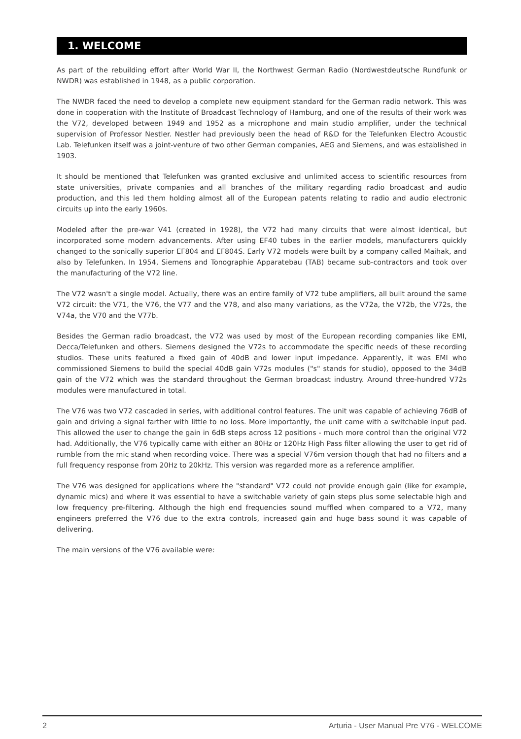1. WELCOME
As part of the rebuilding effort after World War II, the Northwest German Radio (Nordwestdeutsche Rundfunk or NWDR) was established in 1948, as a public corporation.
The NWDR faced the need to develop a complete new equipment standard for the German radio network. This was done in cooperation with the Institute of Broadcast Technology of Hamburg, and one of the results of their work was the V72, developed between 1949 and 1952 as a microphone and main studio amplifier, under the technical supervision of Professor Nestler. Nestler had previously been the head of R&D for the Telefunken Electro Acoustic Lab. Telefunken itself was a joint-venture of two other German companies, AEG and Siemens, and was established in 1903.
It should be mentioned that Telefunken was granted exclusive and unlimited access to scientific resources from state universities, private companies and all branches of the military regarding radio broadcast and audio production, and this led them holding almost all of the European patents relating to radio and audio electronic circuits up into the early 1960s.
Modeled after the pre-war V41 (created in 1928), the V72 had many circuits that were almost identical, but incorporated some modern advancements. After using EF40 tubes in the earlier models, manufacturers quickly changed to the sonically superior EF804 and EF804S. Early V72 models were built by a company called Maihak, and also by Telefunken. In 1954, Siemens and Tonographie Apparatebau (TAB) became sub-contractors and took over the manufacturing of the V72 line.
The V72 wasn't a single model. Actually, there was an entire family of V72 tube amplifiers, all built around the same V72 circuit: the V71, the V76, the V77 and the V78, and also many variations, as the V72a, the V72b, the V72s, the V74a, the V70 and the V77b.
Besides the German radio broadcast, the V72 was used by most of the European recording companies like EMI, Decca/Telefunken and others. Siemens designed the V72s to accommodate the specific needs of these recording studios. These units featured a fixed gain of 40dB and lower input impedance. Apparently, it was EMI who commissioned Siemens to build the special 40dB gain V72s modules ("s" stands for studio), opposed to the 34dB gain of the V72 which was the standard throughout the German broadcast industry. Around three-hundred V72s modules were manufactured in total.
The V76 was two V72 cascaded in series, with additional control features. The unit was capable of achieving 76dB of gain and driving a signal farther with little to no loss. More importantly, the unit came with a switchable input pad. This allowed the user to change the gain in 6dB steps across 12 positions - much more control than the original V72 had. Additionally, the V76 typically came with either an 80Hz or 120Hz High Pass filter allowing the user to get rid of rumble from the mic stand when recording voice. There was a special V76m version though that had no filters and a full frequency response from 20Hz to 20kHz. This version was regarded more as a reference amplifier.
The V76 was designed for applications where the "standard" V72 could not provide enough gain (like for example, dynamic mics) and where it was essential to have a switchable variety of gain steps plus some selectable high and low frequency pre-filtering. Although the high end frequencies sound muffled when compared to a V72, many engineers preferred the V76 due to the extra controls, increased gain and huge bass sound it was capable of delivering.
The main versions of the V76 available were:
2 Arturia - User Manual Pre V76 - WELCOME